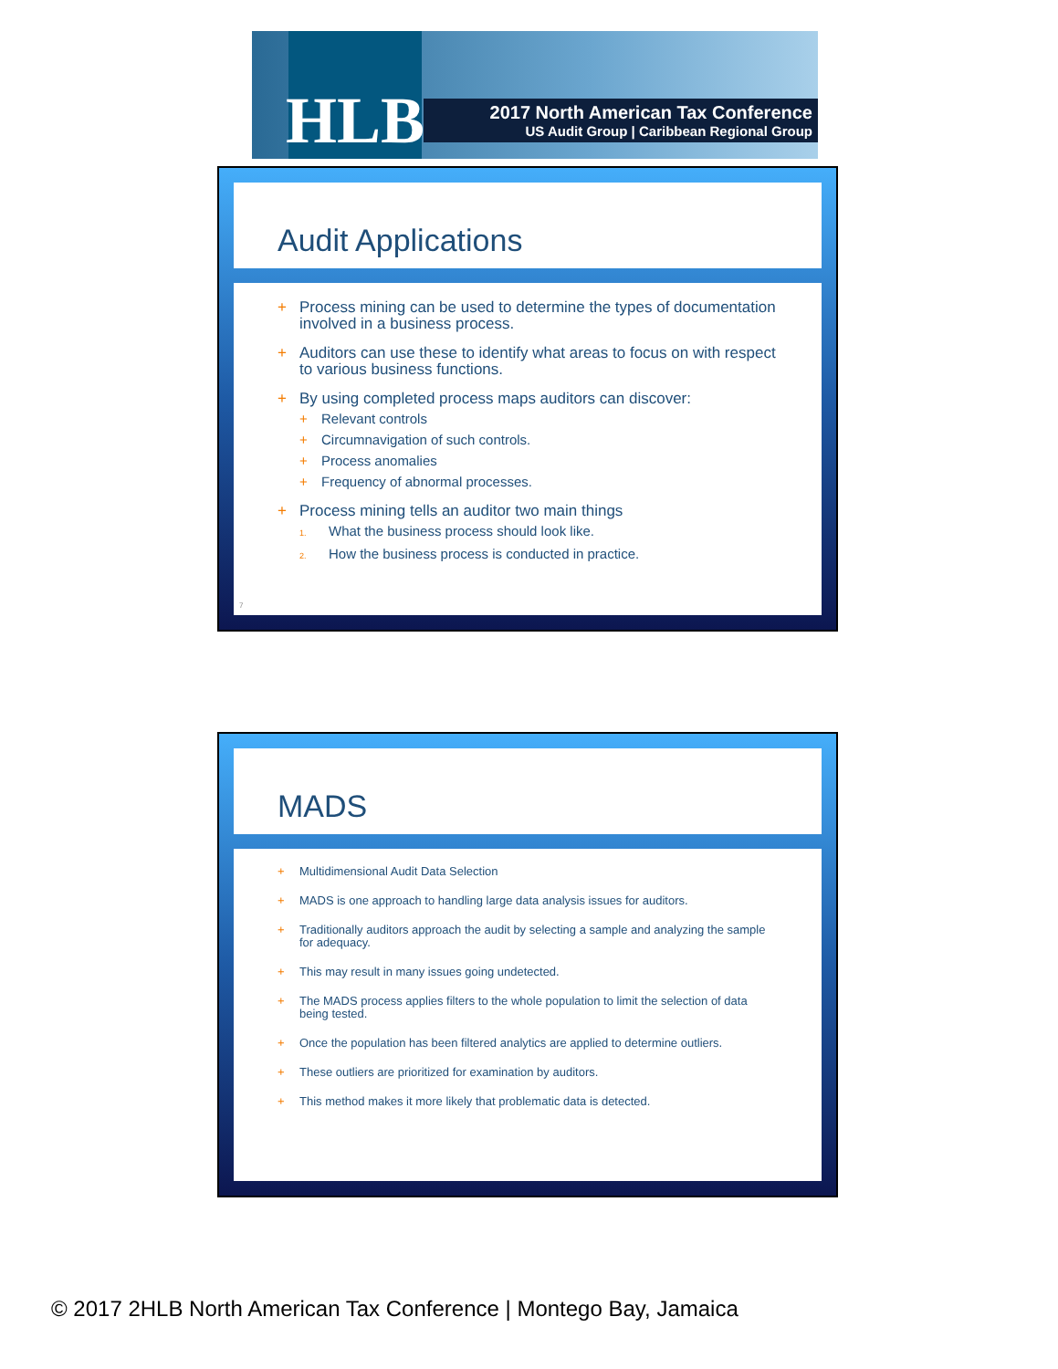HLB
2017 North American Tax Conference
US Audit Group | Caribbean Regional Group
Audit Applications
+ Process mining can be used to determine the types of documentation involved in a business process.
+ Auditors can use these to identify what areas to focus on with respect to various business functions.
+ By using completed process maps auditors can discover:
+ Relevant controls
+ Circumnavigation of such controls.
+ Process anomalies
+ Frequency of abnormal processes.
+ Process mining tells an auditor two main things
1. What the business process should look like.
2. How the business process is conducted in practice.
7
MADS
+ Multidimensional Audit Data Selection
+ MADS is one approach to handling large data analysis issues for auditors.
+ Traditionally auditors approach the audit by selecting a sample and analyzing the sample for adequacy.
+ This may result in many issues going undetected.
+ The MADS process applies filters to the whole population to limit the selection of data being tested.
+ Once the population has been filtered analytics are applied to determine outliers.
+ These outliers are prioritized for examination by auditors.
+ This method makes it more likely that problematic data is detected.
© 2017 2HLB North American Tax Conference | Montego Bay, Jamaica